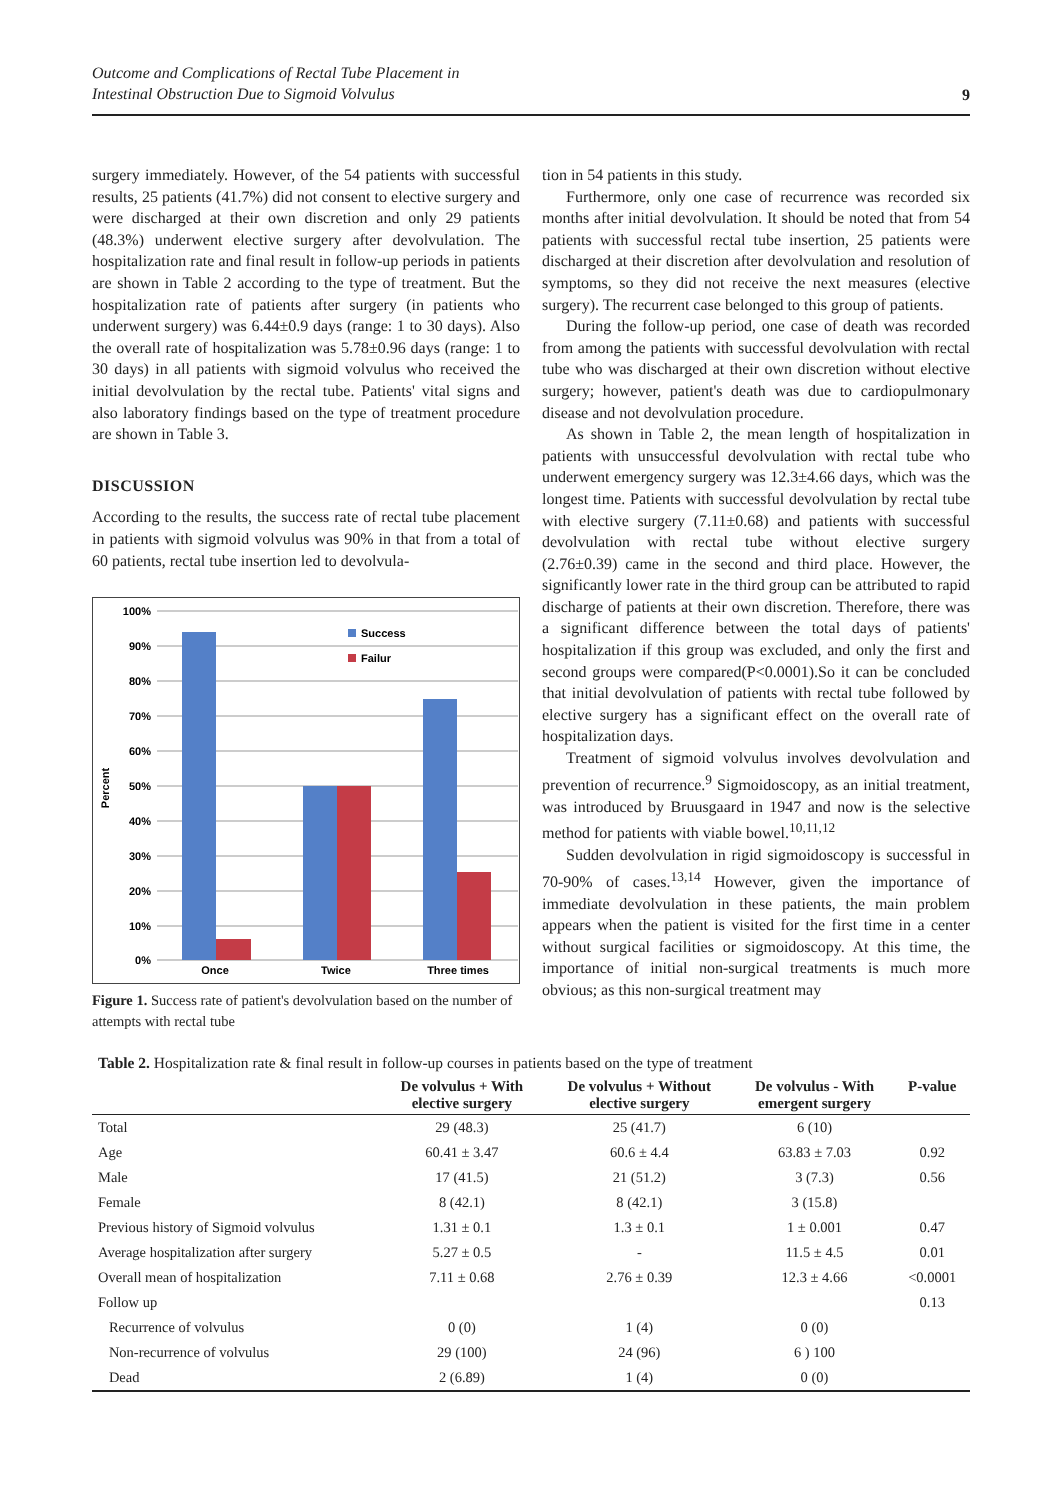Outcome and Complications of Rectal Tube Placement in
Intestinal Obstruction Due to Sigmoid Volvulus 9
surgery immediately. However, of the 54 patients with successful results, 25 patients (41.7%) did not consent to elective surgery and were discharged at their own discretion and only 29 patients (48.3%) underwent elective surgery after devolvulation. The hospitalization rate and final result in follow-up periods in patients are shown in Table 2 according to the type of treatment. But the hospitalization rate of patients after surgery (in patients who underwent surgery) was 6.44±0.9 days (range: 1 to 30 days). Also the overall rate of hospitalization was 5.78±0.96 days (range: 1 to 30 days) in all patients with sigmoid volvulus who received the initial devolvulation by the rectal tube. Patients' vital signs and also laboratory findings based on the type of treatment procedure are shown in Table 3.
DISCUSSION
According to the results, the success rate of rectal tube placement in patients with sigmoid volvulus was 90% in that from a total of 60 patients, rectal tube insertion led to devolvula-
100%
90%
80%
70%
60%
50%
40%
30%
20%
10%
0%
Percent
Once
Twice
Three times
Success
Failur
Figure 1. Success rate of patient's devolvulation based on the number of attempts with rectal tube
tion in 54 patients in this study.
Furthermore, only one case of recurrence was recorded six months after initial devolvulation. It should be noted that from 54 patients with successful rectal tube insertion, 25 patients were discharged at their discretion after devolvulation and resolution of symptoms, so they did not receive the next measures (elective surgery). The recurrent case belonged to this group of patients.
During the follow-up period, one case of death was recorded from among the patients with successful devolvulation with rectal tube who was discharged at their own discretion without elective surgery; however, patient's death was due to cardiopulmonary disease and not devolvulation procedure.
As shown in Table 2, the mean length of hospitalization in patients with unsuccessful devolvulation with rectal tube who underwent emergency surgery was 12.3±4.66 days, which was the longest time. Patients with successful devolvulation by rectal tube with elective surgery (7.11±0.68) and patients with successful devolvulation with rectal tube without elective surgery (2.76±0.39) came in the second and third place. However, the significantly lower rate in the third group can be attributed to rapid discharge of patients at their own discretion. Therefore, there was a significant difference between the total days of patients' hospitalization if this group was excluded, and only the first and second groups were compared(P<0.0001).So it can be concluded that initial devolvulation of patients with rectal tube followed by elective surgery has a significant effect on the overall rate of hospitalization days.
Treatment of sigmoid volvulus involves devolvulation and prevention of recurrence.<sup>9</sup> Sigmoidoscopy, as an initial treatment, was introduced by Bruusgaard in 1947 and now is the selective method for patients with viable bowel.<sup>10,11,12</sup>
Sudden devolvulation in rigid sigmoidoscopy is successful in 70-90% of cases.<sup>13,14</sup> However, given the importance of immediate devolvulation in these patients, the main problem appears when the patient is visited for the first time in a center without surgical facilities or sigmoidoscopy. At this time, the importance of initial non-surgical treatments is much more obvious; as this non-surgical treatment may
Table 2. Hospitalization rate & final result in follow-up courses in patients based on the type of treatment
| | De volvulus + With elective surgery | De volvulus + Without elective surgery | De volvulus - With emergent surgery | P-value |
| --- | --- | --- | --- | --- |
| Total | 29 (48.3) | 25 (41.7) | 6 (10) | |
| Age | 60.41 ± 3.47 | 60.6 ± 4.4 | 63.83 ± 7.03 | 0.92 |
| Male | 17 (41.5) | 21 (51.2) | 3 (7.3) | 0.56 |
| Female | 8 (42.1) | 8 (42.1) | 3 (15.8) | |
| Previous history of Sigmoid volvulus | 1.31 ± 0.1 | 1.3 ± 0.1 | 1 ± 0.001 | 0.47 |
| Average hospitalization after surgery | 5.27 ± 0.5 | - | 11.5 ± 4.5 | 0.01 |
| Overall mean of hospitalization | 7.11 ± 0.68 | 2.76 ± 0.39 | 12.3 ± 4.66 | <0.0001 |
| Follow up | | | | 0.13 |
| Recurrence of volvulus | 0 (0) | 1 (4) | 0 (0) | |
| Non-recurrence of volvulus | 29 (100) | 24 (96) | 6 ) 100 | |
| Dead | 2 (6.89) | 1 (4) | 0 (0) | |